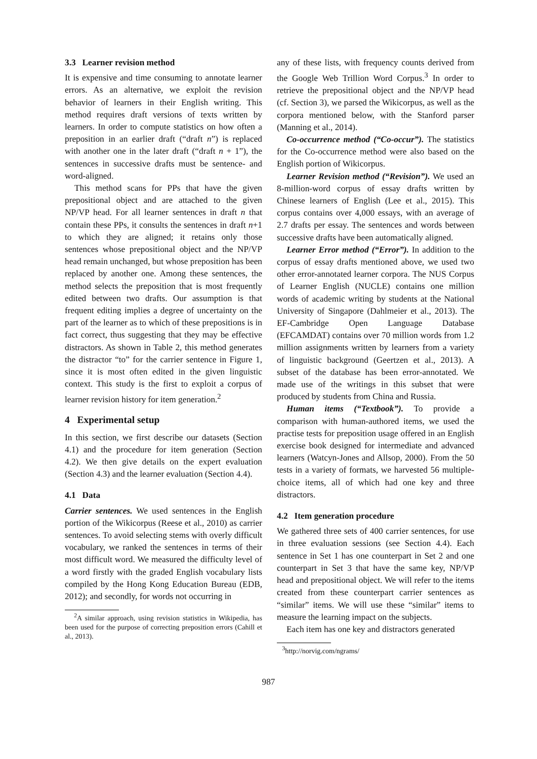3.3 Learner revision method
It is expensive and time consuming to annotate learner errors. As an alternative, we exploit the revision behavior of learners in their English writing. This method requires draft versions of texts written by learners. In order to compute statistics on how often a preposition in an earlier draft (“draft n”) is replaced with another one in the later draft (“draft n + 1”), the sentences in successive drafts must be sentence- and word-aligned.
This method scans for PPs that have the given prepositional object and are attached to the given NP/VP head. For all learner sentences in draft n that contain these PPs, it consults the sentences in draft n+1 to which they are aligned; it retains only those sentences whose prepositional object and the NP/VP head remain unchanged, but whose preposition has been replaced by another one. Among these sentences, the method selects the preposition that is most frequently edited between two drafts. Our assumption is that frequent editing implies a degree of uncertainty on the part of the learner as to which of these prepositions is in fact correct, thus suggesting that they may be effective distractors. As shown in Table 2, this method generates the distractor “to” for the carrier sentence in Figure 1, since it is most often edited in the given linguistic context. This study is the first to exploit a corpus of learner revision history for item generation.<sup>2</sup>
4 Experimental setup
In this section, we first describe our datasets (Section 4.1) and the procedure for item generation (Section 4.2). We then give details on the expert evaluation (Section 4.3) and the learner evaluation (Section 4.4).
4.1 Data
Carrier sentences. We used sentences in the English portion of the Wikicorpus (Reese et al., 2010) as carrier sentences. To avoid selecting stems with overly difficult vocabulary, we ranked the sentences in terms of their most difficult word. We measured the difficulty level of a word firstly with the graded English vocabulary lists compiled by the Hong Kong Education Bureau (EDB, 2012); and secondly, for words not occurring in
<sup>2</sup> A similar approach, using revision statistics in Wikipedia, has been used for the purpose of correcting preposition errors (Cahill et al., 2013).
any of these lists, with frequency counts derived from the Google Web Trillion Word Corpus.<sup>3</sup> In order to retrieve the prepositional object and the NP/VP head (cf. Section 3), we parsed the Wikicorpus, as well as the corpora mentioned below, with the Stanford parser (Manning et al., 2014).
Co-occurrence method (“Co-occur”). The statistics for the Co-occurrence method were also based on the English portion of Wikicorpus.
Learner Revision method (“Revision”). We used an 8-million-word corpus of essay drafts written by Chinese learners of English (Lee et al., 2015). This corpus contains over 4,000 essays, with an average of 2.7 drafts per essay. The sentences and words between successive drafts have been automatically aligned.
Learner Error method (“Error”). In addition to the corpus of essay drafts mentioned above, we used two other error-annotated learner corpora. The NUS Corpus of Learner English (NUCLE) contains one million words of academic writing by students at the National University of Singapore (Dahlmeier et al., 2013). The EF-Cambridge Open Language Database (EFCAMDAT) contains over 70 million words from 1.2 million assignments written by learners from a variety of linguistic background (Geertzen et al., 2013). A subset of the database has been error-annotated. We made use of the writings in this subset that were produced by students from China and Russia.
Human items (“Textbook”). To provide a comparison with human-authored items, we used the practise tests for preposition usage offered in an English exercise book designed for intermediate and advanced learners (Watcyn-Jones and Allsop, 2000). From the 50 tests in a variety of formats, we harvested 56 multiple-choice items, all of which had one key and three distractors.
4.2 Item generation procedure
We gathered three sets of 400 carrier sentences, for use in three evaluation sessions (see Section 4.4). Each sentence in Set 1 has one counterpart in Set 2 and one counterpart in Set 3 that have the same key, NP/VP head and prepositional object. We will refer to the items created from these counterpart carrier sentences as “similar” items. We will use these “similar” items to measure the learning impact on the subjects.
Each item has one key and distractors generated
<sup>3</sup> http://norvig.com/ngrams/
987